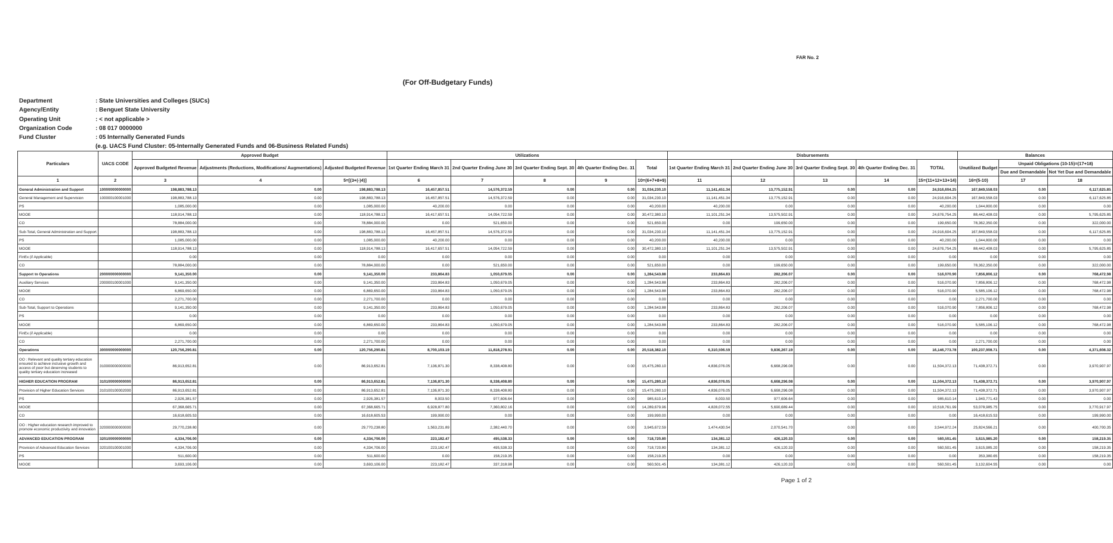FAR No. 2
(For Off-Budgetary Funds)
Department: State Universities and Colleges (SUCs)
Agency/Entity: Benguet State University
Operating Unit: < not applicable >
Organization Code: 08 017 0000000
Fund Cluster: 05 Internally Generated Funds
(e.g. UACS Fund Cluster: 05-Internally Generated Funds and 06-Business Related Funds)
| Particulars | UACS CODE | Approved Budget | | | Utilizations | | | | | Disbursements | | | | | Balances | | |
| --- | --- | --- | --- | --- | --- | --- | --- | --- | --- | --- | --- | --- | --- | --- | --- | --- | --- |
| | | Approved Budgeted Revenue | Adjustments (Reductions, Modifications/ Augmentations) | Adjusted Budgeted Revenue | 1st Quarter Ending March 31 | 2nd Quarter Ending June 30 | 3rd Quarter Ending Sept. 30 | 4th Quarter Ending Dec. 31 | Total | 1st Quarter Ending March 31 | 2nd Quarter Ending June 30 | 3rd Quarter Ending Sept. 30 | 4th Quarter Ending Dec. 31 | TOTAL | Unutilized Budget | Unpaid Obligations (10-15)=(17+18) | |
| | | | | | | | | | | | | | | | | Due and Demandable | Not Yet Due and Demandable |
| 1 | 2 | 3 | 4 | 5=[(3+(-)4)] | 6 | 7 | 8 | 9 | 10=(6+7+8+9) | 11 | 12 | 13 | 14 | 15=(11+12+13+14) | 16=(5-10) | 17 | 18 |
| General Administration and Support | 100000000000000 | 198,883,788.13 | 0.00 | 198,883,788.13 | 16,457,857.51 | 14,576,372.59 | 0.00 | 0.00 | 31,034,230.10 | 11,141,451.34 | 13,775,152.91 | 0.00 | 0.00 | 24,916,604.25 | 167,849,558.03 | 0.00 | 6,117,625.85 |
| General Management and Supervision | 100000100001000 | 198,883,788.13 | 0.00 | 198,883,788.13 | 16,457,857.51 | 14,576,372.59 | 0.00 | 0.00 | 31,034,230.10 | 11,141,451.34 | 13,775,152.91 | 0.00 | 0.00 | 24,916,604.25 | 167,849,558.03 | 0.00 | 6,117,625.85 |
| PS | | 1,085,000.00 | 0.00 | 1,085,000.00 | 40,200.00 | 0.00 | 0.00 | 0.00 | 40,200.00 | 40,200.00 | 0.00 | 0.00 | 0.00 | 40,200.00 | 1,044,800.00 | 0.00 | 0.00 |
| MOOE | | 118,914,788.13 | 0.00 | 118,914,788.13 | 16,417,657.51 | 14,054,722.59 | 0.00 | 0.00 | 30,472,380.10 | 11,101,251.34 | 13,575,502.91 | 0.00 | 0.00 | 24,676,754.25 | 88,442,408.03 | 0.00 | 5,795,625.85 |
| CO | | 78,884,000.00 | 0.00 | 78,884,000.00 | 0.00 | 521,650.00 | 0.00 | 0.00 | 521,650.00 | 0.00 | 199,650.00 | 0.00 | 0.00 | 199,650.00 | 78,362,350.00 | 0.00 | 322,000.00 |
| Sub-Total, General Administration and Support | | 198,883,788.13 | 0.00 | 198,883,788.13 | 16,457,857.51 | 14,576,372.59 | 0.00 | 0.00 | 31,034,230.10 | 11,141,451.34 | 13,775,152.91 | 0.00 | 0.00 | 24,916,604.25 | 167,849,558.03 | 0.00 | 6,117,625.85 |
| PS | | 1,085,000.00 | 0.00 | 1,085,000.00 | 40,200.00 | 0.00 | 0.00 | 0.00 | 40,200.00 | 40,200.00 | 0.00 | 0.00 | 0.00 | 40,200.00 | 1,044,800.00 | 0.00 | 0.00 |
| MOOE | | 118,914,788.13 | 0.00 | 118,914,788.13 | 16,417,657.51 | 14,054,722.59 | 0.00 | 0.00 | 30,472,380.10 | 11,101,251.34 | 13,575,502.91 | 0.00 | 0.00 | 24,676,754.25 | 88,442,408.03 | 0.00 | 5,795,625.85 |
| FinEx (if Applicable) | | 0.00 | 0.00 | 0.00 | 0.00 | 0.00 | 0.00 | 0.00 | 0.00 | 0.00 | 0.00 | 0.00 | 0.00 | 0.00 | 0.00 | 0.00 | 0.00 |
| CO | | 78,884,000.00 | 0.00 | 78,884,000.00 | 0.00 | 521,650.00 | 0.00 | 0.00 | 521,650.00 | 0.00 | 199,650.00 | 0.00 | 0.00 | 199,650.00 | 78,362,350.00 | 0.00 | 322,000.00 |
| Support to Operations | 200000000000000 | 9,141,350.00 | 0.00 | 9,141,350.00 | 233,864.83 | 1,050,679.05 | 0.00 | 0.00 | 1,284,543.88 | 233,864.83 | 282,206.07 | 0.00 | 0.00 | 516,070.90 | 7,856,806.12 | 0.00 | 768,472.98 |
| Auxiliary Services | 200000100001000 | 9,141,350.00 | 0.00 | 9,141,350.00 | 233,864.83 | 1,050,679.05 | 0.00 | 0.00 | 1,284,543.88 | 233,864.83 | 282,206.07 | 0.00 | 0.00 | 516,070.90 | 7,856,806.12 | 0.00 | 768,472.98 |
| MOOE | | 6,869,650.00 | 0.00 | 6,869,650.00 | 233,864.83 | 1,050,679.05 | 0.00 | 0.00 | 1,284,543.88 | 233,864.83 | 282,206.07 | 0.00 | 0.00 | 516,070.90 | 5,585,106.12 | 0.00 | 768,472.98 |
| CO | | 2,271,700.00 | 0.00 | 2,271,700.00 | 0.00 | 0.00 | 0.00 | 0.00 | 0.00 | 0.00 | 0.00 | 0.00 | 0.00 | 0.00 | 2,271,700.00 | 0.00 | 0.00 |
| Sub-Total, Support to Operations | | 9,141,350.00 | 0.00 | 9,141,350.00 | 233,864.83 | 1,050,679.05 | 0.00 | 0.00 | 1,284,543.88 | 233,864.83 | 282,206.07 | 0.00 | 0.00 | 516,070.90 | 7,856,806.12 | 0.00 | 768,472.98 |
| PS | | 0.00 | 0.00 | 0.00 | 0.00 | 0.00 | 0.00 | 0.00 | 0.00 | 0.00 | 0.00 | 0.00 | 0.00 | 0.00 | 0.00 | 0.00 | 0.00 |
| MOOE | | 6,869,650.00 | 0.00 | 6,869,650.00 | 233,864.83 | 1,050,679.05 | 0.00 | 0.00 | 1,284,543.88 | 233,864.83 | 282,206.07 | 0.00 | 0.00 | 516,070.90 | 5,585,106.12 | 0.00 | 768,472.98 |
| FinEx (if Applicable) | | 0.00 | 0.00 | 0.00 | 0.00 | 0.00 | 0.00 | 0.00 | 0.00 | 0.00 | 0.00 | 0.00 | 0.00 | 0.00 | 0.00 | 0.00 | 0.00 |
| CO | | 2,271,700.00 | 0.00 | 2,271,700.00 | 0.00 | 0.00 | 0.00 | 0.00 | 0.00 | 0.00 | 0.00 | 0.00 | 0.00 | 0.00 | 2,271,700.00 | 0.00 | 0.00 |
| Operations | 300000000000000 | 120,756,290.81 | 0.00 | 120,756,290.81 | 8,700,103.19 | 11,818,278.91 | 0.00 | 0.00 | 20,518,382.10 | 6,310,506.59 | 9,836,267.19 | 0.00 | 0.00 | 16,146,773.78 | 100,237,908.71 | 0.00 | 4,371,608.32 |
| OO : Relevant and quality tertiary education ensured to achieve inclusive growth and access of poor but deserving students to quality tertiary education increased | 310000000000000 | 86,913,652.81 | 0.00 | 86,913,652.81 | 7,136,871.30 | 8,338,408.80 | 0.00 | 0.00 | 15,475,280.10 | 4,836,076.05 | 6,668,296.08 | 0.00 | 0.00 | 11,504,372.13 | 71,438,372.71 | 0.00 | 3,970,907.97 |
| HIGHER EDUCATION PROGRAM | 310100000000000 | 86,913,652.81 | 0.00 | 86,913,652.81 | 7,136,871.30 | 8,338,408.80 | 0.00 | 0.00 | 15,475,280.10 | 4,836,076.05 | 6,668,296.08 | 0.00 | 0.00 | 11,504,372.13 | 71,438,372.71 | 0.00 | 3,970,907.97 |
| Provision of Higher Education Services | 310100100002000 | 86,913,652.81 | 0.00 | 86,913,652.81 | 7,136,871.30 | 8,338,408.80 | 0.00 | 0.00 | 15,475,280.10 | 4,836,076.05 | 6,668,296.08 | 0.00 | 0.00 | 11,504,372.13 | 71,438,372.71 | 0.00 | 3,970,907.97 |
| PS | | 2,926,381.57 | 0.00 | 2,926,381.57 | 8,003.50 | 977,606.64 | 0.00 | 0.00 | 985,610.14 | 8,003.50 | 977,606.64 | 0.00 | 0.00 | 985,610.14 | 1,940,771.43 | 0.00 | 0.00 |
| MOOE | | 67,368,665.71 | 0.00 | 67,368,665.71 | 6,928,877.80 | 7,360,802.16 | 0.00 | 0.00 | 14,289,679.96 | 4,828,072.55 | 5,690,689.44 | 0.00 | 0.00 | 10,518,761.99 | 53,078,985.75 | 0.00 | 3,770,917.97 |
| CO | | 16,618,605.53 | 0.00 | 16,618,605.53 | 199,990.00 | 0.00 | 0.00 | 0.00 | 199,990.00 | 0.00 | 0.00 | 0.00 | 0.00 | 0.00 | 16,418,615.53 | 0.00 | 199,990.00 |
| OO : Higher education research improved to promote economic productivity and innovation | 320000000000000 | 29,770,238.80 | 0.00 | 29,770,238.80 | 1,563,231.89 | 2,382,440.70 | 0.00 | 0.00 | 3,945,672.59 | 1,474,430.54 | 2,070,541.70 | 0.00 | 0.00 | 3,544,972.24 | 25,824,566.21 | 0.00 | 400,700.35 |
| ADVANCED EDUCATION PROGRAM | 320100000000000 | 4,334,706.00 | 0.00 | 4,334,706.00 | 223,182.47 | 495,538.33 | 0.00 | 0.00 | 718,720.80 | 134,381.12 | 426,120.33 | 0.00 | 0.00 | 560,501.45 | 3,615,985.20 | 0.00 | 158,219.35 |
| Provision of Advanced Education Services | 320100100001000 | 4,334,706.00 | 0.00 | 4,334,706.00 | 223,182.47 | 495,538.33 | 0.00 | 0.00 | 718,720.80 | 134,381.12 | 426,120.33 | 0.00 | 0.00 | 560,501.45 | 3,615,985.20 | 0.00 | 158,219.35 |
| PS | | 511,600.00 | 0.00 | 511,600.00 | 0.00 | 158,219.35 | 0.00 | 0.00 | 158,219.35 | 0.00 | 0.00 | 0.00 | 0.00 | 0.00 | 353,380.65 | 0.00 | 158,219.35 |
| MOOE | | 3,693,106.00 | 0.00 | 3,693,106.00 | 223,182.47 | 337,318.98 | 0.00 | 0.00 | 560,501.45 | 134,381.12 | 426,120.33 | 0.00 | 0.00 | 560,501.45 | 3,132,604.55 | 0.00 | 0.00 |
Page 1 of 2